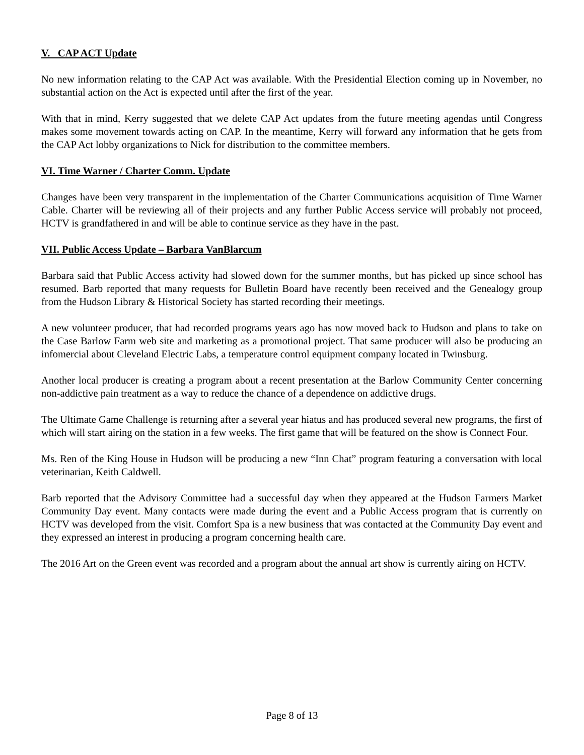V. CAP ACT Update
No new information relating to the CAP Act was available. With the Presidential Election coming up in November, no substantial action on the Act is expected until after the first of the year.
With that in mind, Kerry suggested that we delete CAP Act updates from the future meeting agendas until Congress makes some movement towards acting on CAP. In the meantime, Kerry will forward any information that he gets from the CAP Act lobby organizations to Nick for distribution to the committee members.
VI. Time Warner / Charter Comm. Update
Changes have been very transparent in the implementation of the Charter Communications acquisition of Time Warner Cable. Charter will be reviewing all of their projects and any further Public Access service will probably not proceed, HCTV is grandfathered in and will be able to continue service as they have in the past.
VII. Public Access Update – Barbara VanBlarcum
Barbara said that Public Access activity had slowed down for the summer months, but has picked up since school has resumed. Barb reported that many requests for Bulletin Board have recently been received and the Genealogy group from the Hudson Library & Historical Society has started recording their meetings.
A new volunteer producer, that had recorded programs years ago has now moved back to Hudson and plans to take on the Case Barlow Farm web site and marketing as a promotional project. That same producer will also be producing an infomercial about Cleveland Electric Labs, a temperature control equipment company located in Twinsburg.
Another local producer is creating a program about a recent presentation at the Barlow Community Center concerning non-addictive pain treatment as a way to reduce the chance of a dependence on addictive drugs.
The Ultimate Game Challenge is returning after a several year hiatus and has produced several new programs, the first of which will start airing on the station in a few weeks. The first game that will be featured on the show is Connect Four.
Ms. Ren of the King House in Hudson will be producing a new “Inn Chat” program featuring a conversation with local veterinarian, Keith Caldwell.
Barb reported that the Advisory Committee had a successful day when they appeared at the Hudson Farmers Market Community Day event. Many contacts were made during the event and a Public Access program that is currently on HCTV was developed from the visit. Comfort Spa is a new business that was contacted at the Community Day event and they expressed an interest in producing a program concerning health care.
The 2016 Art on the Green event was recorded and a program about the annual art show is currently airing on HCTV.
Page 8 of 13